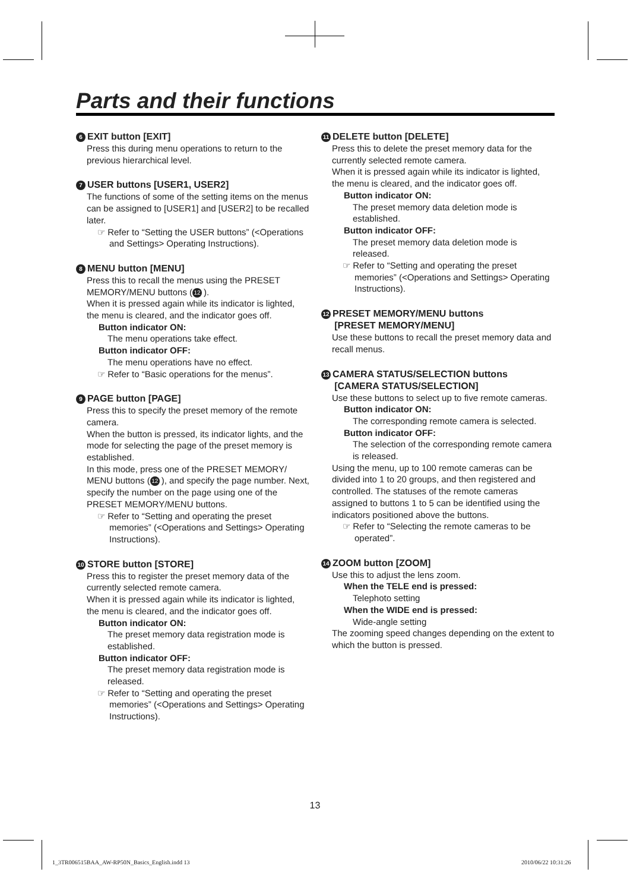Parts and their functions
6 EXIT button [EXIT]
Press this during menu operations to return to the previous hierarchical level.
7 USER buttons [USER1, USER2]
The functions of some of the setting items on the menus can be assigned to [USER1] and [USER2] to be recalled later.
☞ Refer to “Setting the USER buttons” (<Operations and Settings> Operating Instructions).
8 MENU button [MENU]
Press this to recall the menus using the PRESET MEMORY/MENU buttons (12).
When it is pressed again while its indicator is lighted, the menu is cleared, and the indicator goes off.
Button indicator ON:
The menu operations take effect.
Button indicator OFF:
The menu operations have no effect.
☞ Refer to “Basic operations for the menus”.
9 PAGE button [PAGE]
Press this to specify the preset memory of the remote camera.
When the button is pressed, its indicator lights, and the mode for selecting the page of the preset memory is established.
In this mode, press one of the PRESET MEMORY/ MENU buttons (12), and specify the page number. Next, specify the number on the page using one of the PRESET MEMORY/MENU buttons.
☞ Refer to “Setting and operating the preset memories” (<Operations and Settings> Operating Instructions).
10 STORE button [STORE]
Press this to register the preset memory data of the currently selected remote camera.
When it is pressed again while its indicator is lighted, the menu is cleared, and the indicator goes off.
Button indicator ON:
The preset memory data registration mode is established.
Button indicator OFF:
The preset memory data registration mode is released.
☞ Refer to “Setting and operating the preset memories” (<Operations and Settings> Operating Instructions).
11 DELETE button [DELETE]
Press this to delete the preset memory data for the currently selected remote camera.
When it is pressed again while its indicator is lighted, the menu is cleared, and the indicator goes off.
Button indicator ON:
The preset memory data deletion mode is established.
Button indicator OFF:
The preset memory data deletion mode is released.
☞ Refer to “Setting and operating the preset memories” (<Operations and Settings> Operating Instructions).
12 PRESET MEMORY/MENU buttons
[PRESET MEMORY/MENU]
Use these buttons to recall the preset memory data and recall menus.
13 CAMERA STATUS/SELECTION buttons
[CAMERA STATUS/SELECTION]
Use these buttons to select up to five remote cameras.
Button indicator ON:
The corresponding remote camera is selected.
Button indicator OFF:
The selection of the corresponding remote camera is released.
Using the menu, up to 100 remote cameras can be divided into 1 to 20 groups, and then registered and controlled. The statuses of the remote cameras assigned to buttons 1 to 5 can be identified using the indicators positioned above the buttons.
☞ Refer to “Selecting the remote cameras to be operated”.
14 ZOOM button [ZOOM]
Use this to adjust the lens zoom.
When the TELE end is pressed:
Telephoto setting
When the WIDE end is pressed:
Wide-angle setting
The zooming speed changes depending on the extent to which the button is pressed.
13
1_3TR006515BAA_AW-RP50N_Basics_English.indd 13
2010/06/22 10:31:26